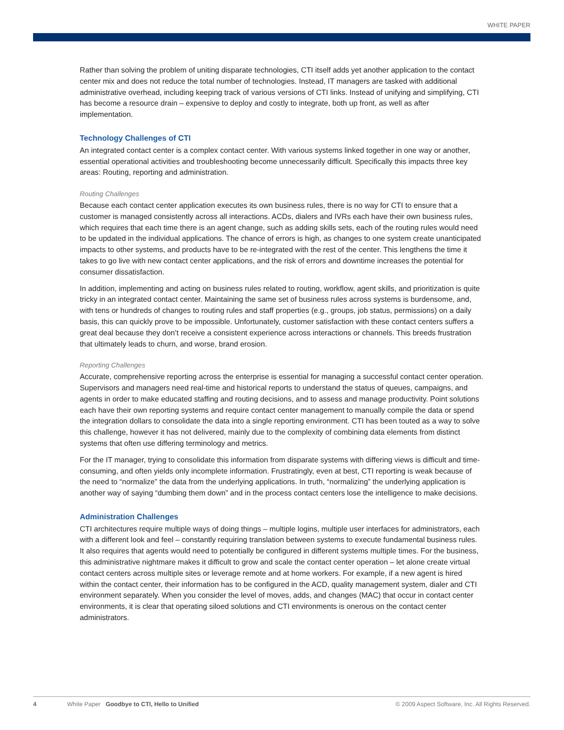WHITE PAPER
Rather than solving the problem of uniting disparate technologies, CTI itself adds yet another application to the contact center mix and does not reduce the total number of technologies. Instead, IT managers are tasked with additional administrative overhead, including keeping track of various versions of CTI links. Instead of unifying and simplifying, CTI has become a resource drain – expensive to deploy and costly to integrate, both up front, as well as after implementation.
Technology Challenges of CTI
An integrated contact center is a complex contact center. With various systems linked together in one way or another, essential operational activities and troubleshooting become unnecessarily difficult. Specifically this impacts three key areas: Routing, reporting and administration.
Routing Challenges
Because each contact center application executes its own business rules, there is no way for CTI to ensure that a customer is managed consistently across all interactions. ACDs, dialers and IVRs each have their own business rules, which requires that each time there is an agent change, such as adding skills sets, each of the routing rules would need to be updated in the individual applications. The chance of errors is high, as changes to one system create unanticipated impacts to other systems, and products have to be re-integrated with the rest of the center. This lengthens the time it takes to go live with new contact center applications, and the risk of errors and downtime increases the potential for consumer dissatisfaction.
In addition, implementing and acting on business rules related to routing, workflow, agent skills, and prioritization is quite tricky in an integrated contact center. Maintaining the same set of business rules across systems is burdensome, and, with tens or hundreds of changes to routing rules and staff properties (e.g., groups, job status, permissions) on a daily basis, this can quickly prove to be impossible. Unfortunately, customer satisfaction with these contact centers suffers a great deal because they don’t receive a consistent experience across interactions or channels. This breeds frustration that ultimately leads to churn, and worse, brand erosion.
Reporting Challenges
Accurate, comprehensive reporting across the enterprise is essential for managing a successful contact center operation. Supervisors and managers need real-time and historical reports to understand the status of queues, campaigns, and agents in order to make educated staffing and routing decisions, and to assess and manage productivity. Point solutions each have their own reporting systems and require contact center management to manually compile the data or spend the integration dollars to consolidate the data into a single reporting environment. CTI has been touted as a way to solve this challenge, however it has not delivered, mainly due to the complexity of combining data elements from distinct systems that often use differing terminology and metrics.
For the IT manager, trying to consolidate this information from disparate systems with differing views is difficult and time-consuming, and often yields only incomplete information. Frustratingly, even at best, CTI reporting is weak because of the need to “normalize” the data from the underlying applications. In truth, “normalizing” the underlying application is another way of saying “dumbing them down” and in the process contact centers lose the intelligence to make decisions.
Administration Challenges
CTI architectures require multiple ways of doing things – multiple logins, multiple user interfaces for administrators, each with a different look and feel – constantly requiring translation between systems to execute fundamental business rules. It also requires that agents would need to potentially be configured in different systems multiple times. For the business, this administrative nightmare makes it difficult to grow and scale the contact center operation – let alone create virtual contact centers across multiple sites or leverage remote and at home workers. For example, if a new agent is hired within the contact center, their information has to be configured in the ACD, quality management system, dialer and CTI environment separately. When you consider the level of moves, adds, and changes (MAC) that occur in contact center environments, it is clear that operating siloed solutions and CTI environments is onerous on the contact center administrators.
4 White Paper Goodbye to CTI, Hello to Unified © 2009 Aspect Software, Inc. All Rights Reserved.